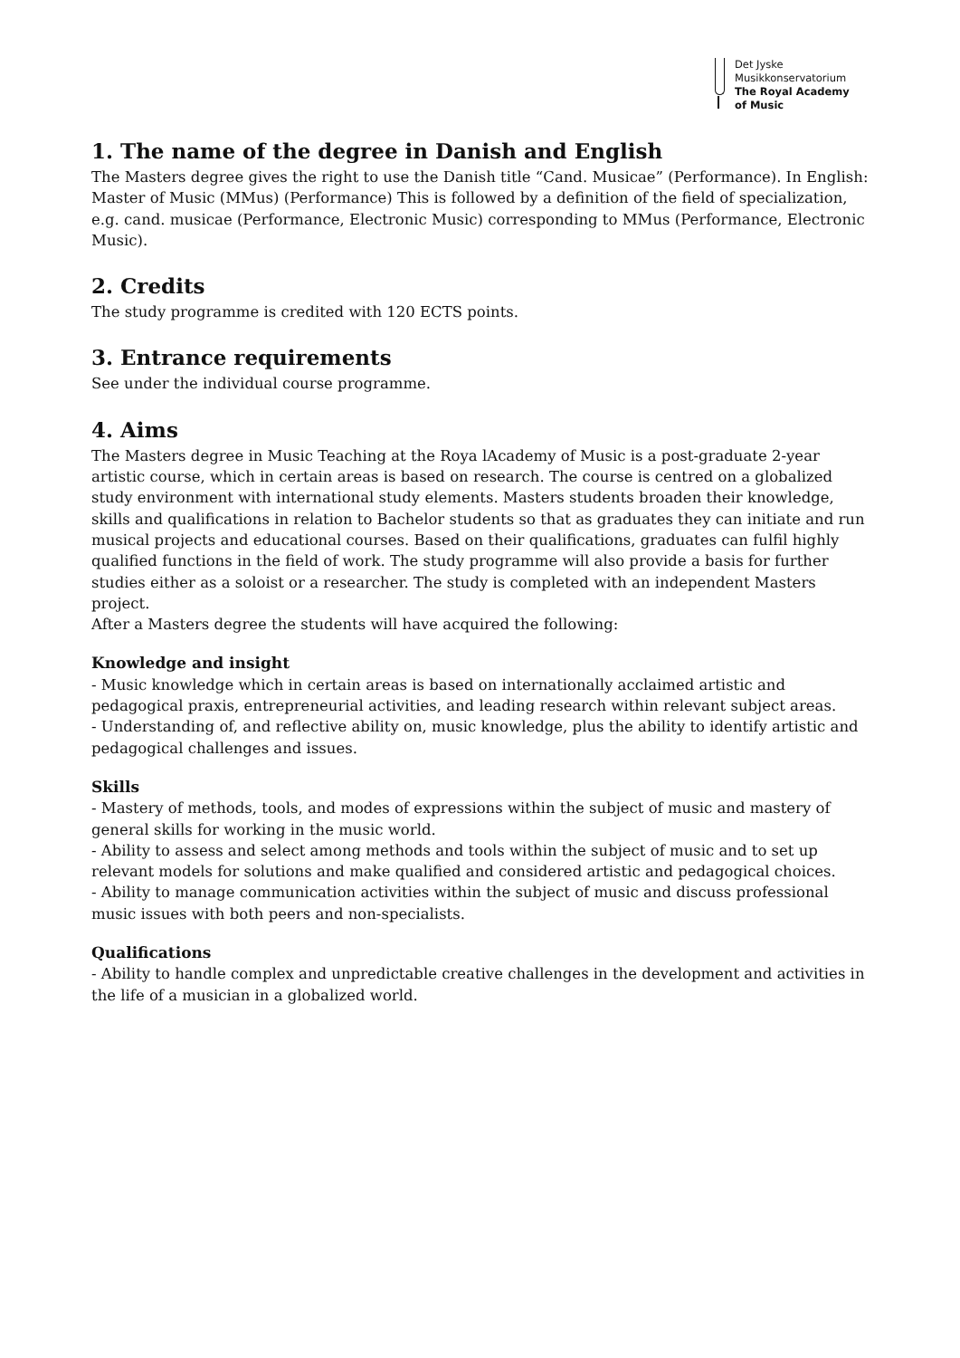Det Jyske
Musikkonservatorium
The Royal Academy
of Music
1. The name of the degree in Danish and English
The Masters degree gives the right to use the Danish title “Cand. Musicae” (Performance). In English: Master of Music (MMus) (Performance) This is followed by a definition of the field of specialization, e.g. cand. musicae (Performance, Electronic Music) corresponding to MMus (Performance, Electronic Music).
2. Credits
The study programme is credited with 120 ECTS points.
3. Entrance requirements
See under the individual course programme.
4. Aims
The Masters degree in Music Teaching at the Roya lAcademy of Music is a post-graduate 2-year artistic course, which in certain areas is based on research. The course is centred on a globalized study environment with international study elements. Masters students broaden their knowledge, skills and qualifications in relation to Bachelor students so that as graduates they can initiate and run musical projects and educational courses. Based on their qualifications, graduates can fulfil highly qualified functions in the field of work. The study programme will also provide a basis for further studies either as a soloist or a researcher. The study is completed with an independent Masters project.
After a Masters degree the students will have acquired the following:
Knowledge and insight
- Music knowledge which in certain areas is based on internationally acclaimed artistic and pedagogical praxis, entrepreneurial activities, and leading research within relevant subject areas.
- Understanding of, and reflective ability on, music knowledge, plus the ability to identify artistic and pedagogical challenges and issues.
Skills
- Mastery of methods, tools, and modes of expressions within the subject of music and mastery of general skills for working in the music world.
- Ability to assess and select among methods and tools within the subject of music and to set up relevant models for solutions and make qualified and considered artistic and pedagogical choices.
- Ability to manage communication activities within the subject of music and discuss professional music issues with both peers and non-specialists.
Qualifications
- Ability to handle complex and unpredictable creative challenges in the development and activities in the life of a musician in a globalized world.